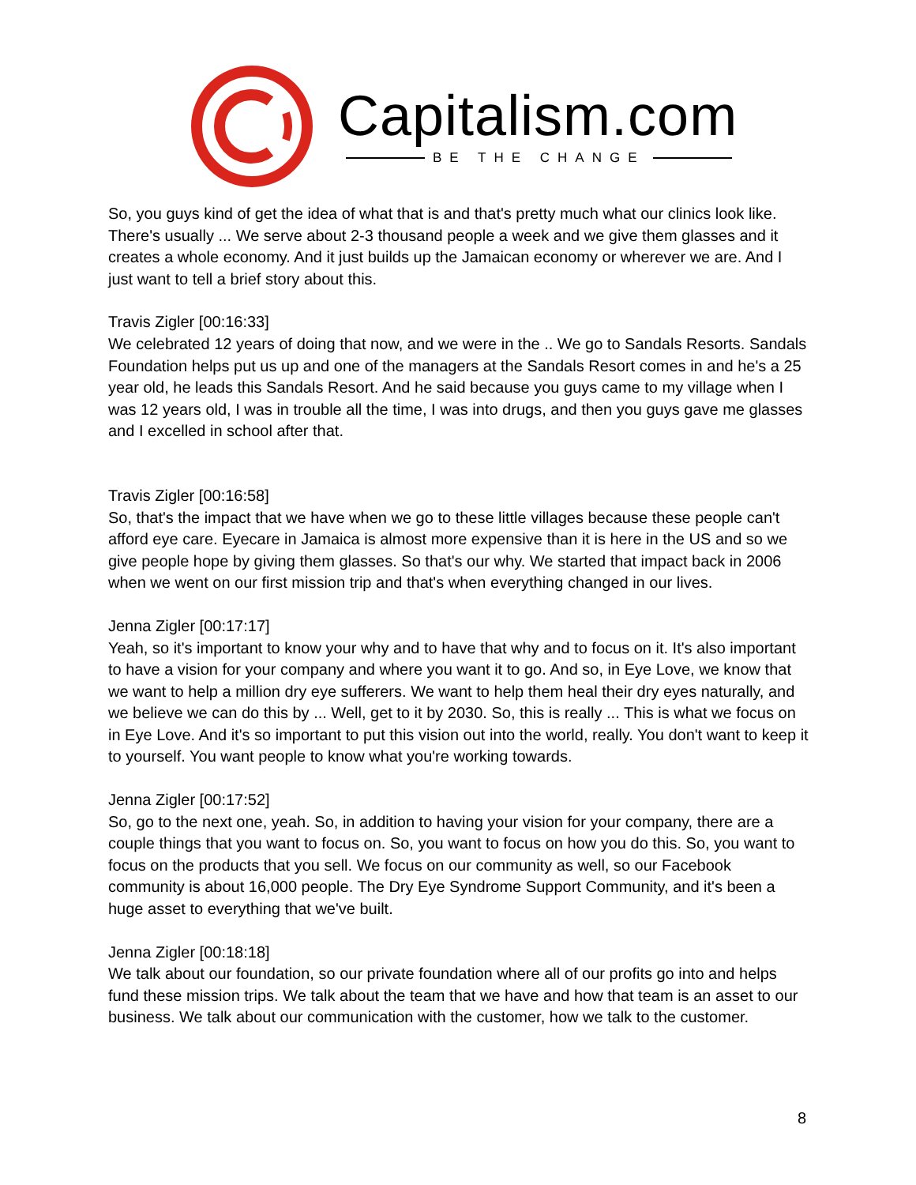Capitalism.com
BE THE CHANGE
So, you guys kind of get the idea of what that is and that's pretty much what our clinics look like. There's usually ... We serve about 2-3 thousand people a week and we give them glasses and it creates a whole economy. And it just builds up the Jamaican economy or wherever we are. And I just want to tell a brief story about this.
Travis Zigler [00:16:33]
We celebrated 12 years of doing that now, and we were in the .. We go to Sandals Resorts. Sandals Foundation helps put us up and one of the managers at the Sandals Resort comes in and he's a 25 year old, he leads this Sandals Resort. And he said because you guys came to my village when I was 12 years old, I was in trouble all the time, I was into drugs, and then you guys gave me glasses and I excelled in school after that.
Travis Zigler [00:16:58]
So, that's the impact that we have when we go to these little villages because these people can't afford eye care. Eyecare in Jamaica is almost more expensive than it is here in the US and so we give people hope by giving them glasses. So that's our why. We started that impact back in 2006 when we went on our first mission trip and that's when everything changed in our lives.
Jenna Zigler [00:17:17]
Yeah, so it's important to know your why and to have that why and to focus on it. It's also important to have a vision for your company and where you want it to go. And so, in Eye Love, we know that we want to help a million dry eye sufferers. We want to help them heal their dry eyes naturally, and we believe we can do this by ... Well, get to it by 2030. So, this is really ... This is what we focus on in Eye Love. And it's so important to put this vision out into the world, really. You don't want to keep it to yourself. You want people to know what you're working towards.
Jenna Zigler [00:17:52]
So, go to the next one, yeah. So, in addition to having your vision for your company, there are a couple things that you want to focus on. So, you want to focus on how you do this. So, you want to focus on the products that you sell. We focus on our community as well, so our Facebook community is about 16,000 people. The Dry Eye Syndrome Support Community, and it's been a huge asset to everything that we've built.
Jenna Zigler [00:18:18]
We talk about our foundation, so our private foundation where all of our profits go into and helps fund these mission trips. We talk about the team that we have and how that team is an asset to our business. We talk about our communication with the customer, how we talk to the customer.
8